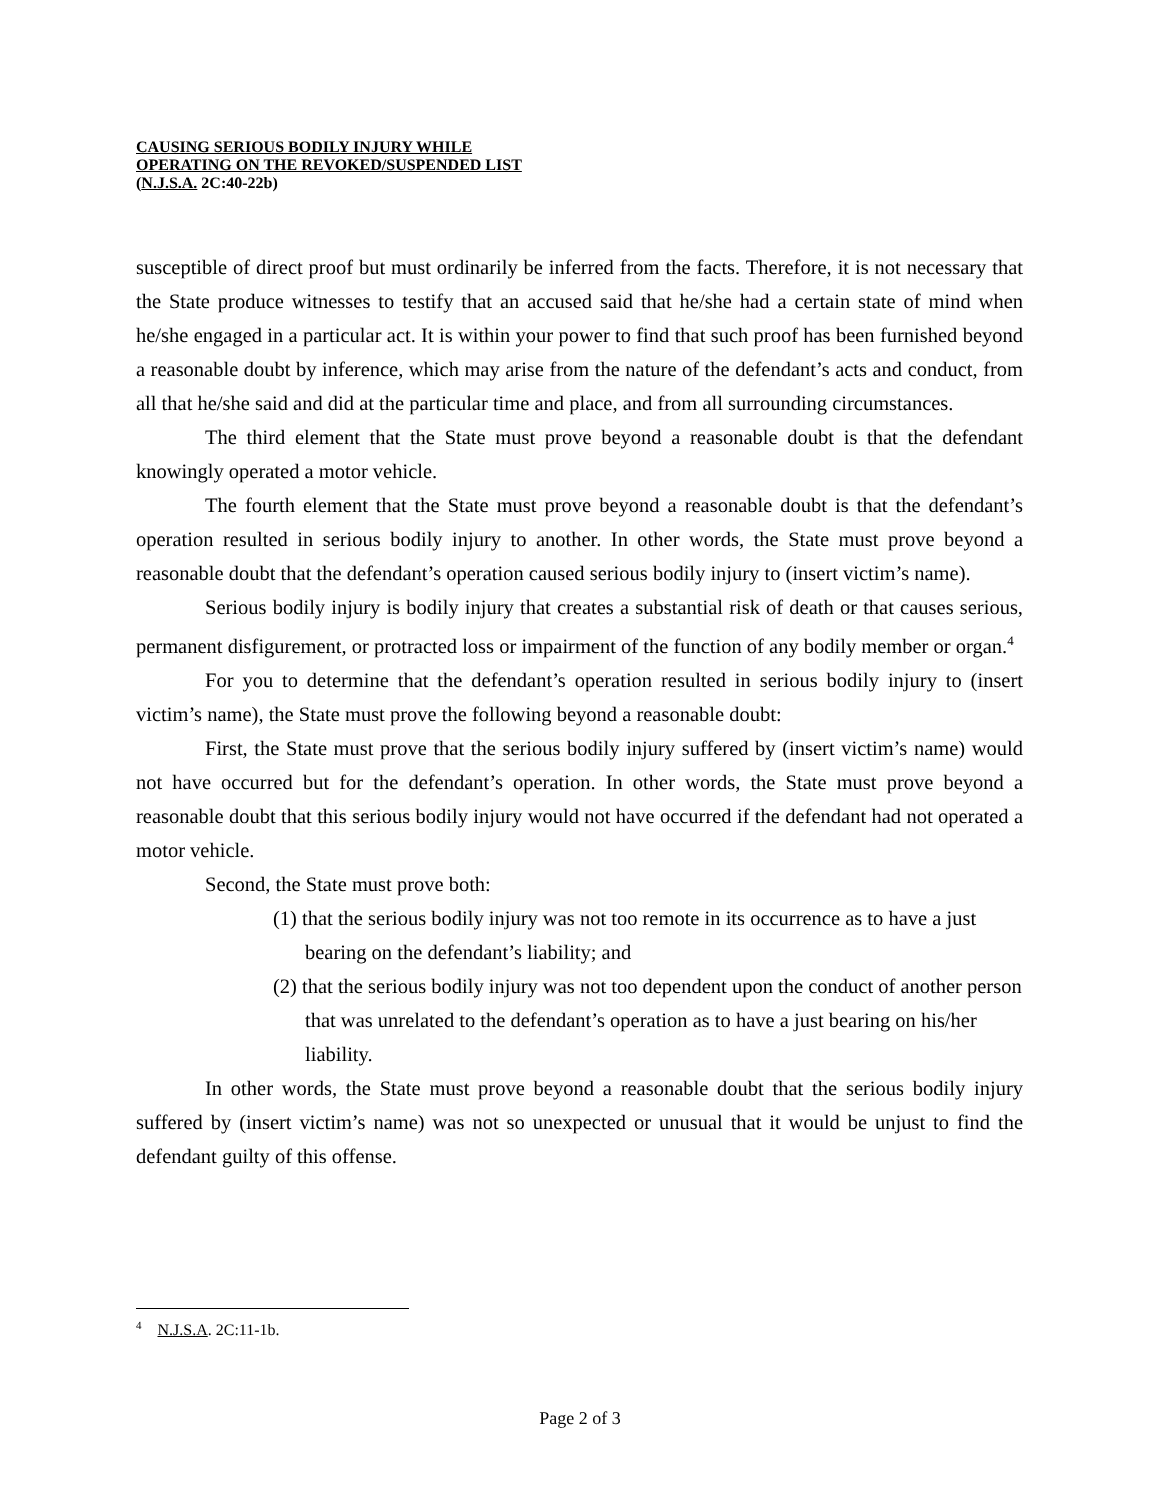CAUSING SERIOUS BODILY INJURY WHILE
OPERATING ON THE REVOKED/SUSPENDED LIST
(N.J.S.A. 2C:40-22b)
susceptible of direct proof but must ordinarily be inferred from the facts. Therefore, it is not necessary that the State produce witnesses to testify that an accused said that he/she had a certain state of mind when he/she engaged in a particular act. It is within your power to find that such proof has been furnished beyond a reasonable doubt by inference, which may arise from the nature of the defendant’s acts and conduct, from all that he/she said and did at the particular time and place, and from all surrounding circumstances.
The third element that the State must prove beyond a reasonable doubt is that the defendant knowingly operated a motor vehicle.
The fourth element that the State must prove beyond a reasonable doubt is that the defendant’s operation resulted in serious bodily injury to another. In other words, the State must prove beyond a reasonable doubt that the defendant’s operation caused serious bodily injury to (insert victim’s name).
Serious bodily injury is bodily injury that creates a substantial risk of death or that causes serious, permanent disfigurement, or protracted loss or impairment of the function of any bodily member or organ.<sup>4</sup>
For you to determine that the defendant’s operation resulted in serious bodily injury to (insert victim’s name), the State must prove the following beyond a reasonable doubt:
First, the State must prove that the serious bodily injury suffered by (insert victim’s name) would not have occurred but for the defendant’s operation. In other words, the State must prove beyond a reasonable doubt that this serious bodily injury would not have occurred if the defendant had not operated a motor vehicle.
Second, the State must prove both:
(1) that the serious bodily injury was not too remote in its occurrence as to have a just bearing on the defendant’s liability; and
(2) that the serious bodily injury was not too dependent upon the conduct of another person that was unrelated to the defendant’s operation as to have a just bearing on his/her liability.
In other words, the State must prove beyond a reasonable doubt that the serious bodily injury suffered by (insert victim’s name) was not so unexpected or unusual that it would be unjust to find the defendant guilty of this offense.
<sup>4</sup> N.J.S.A. 2C:11-1b.
Page 2 of 3